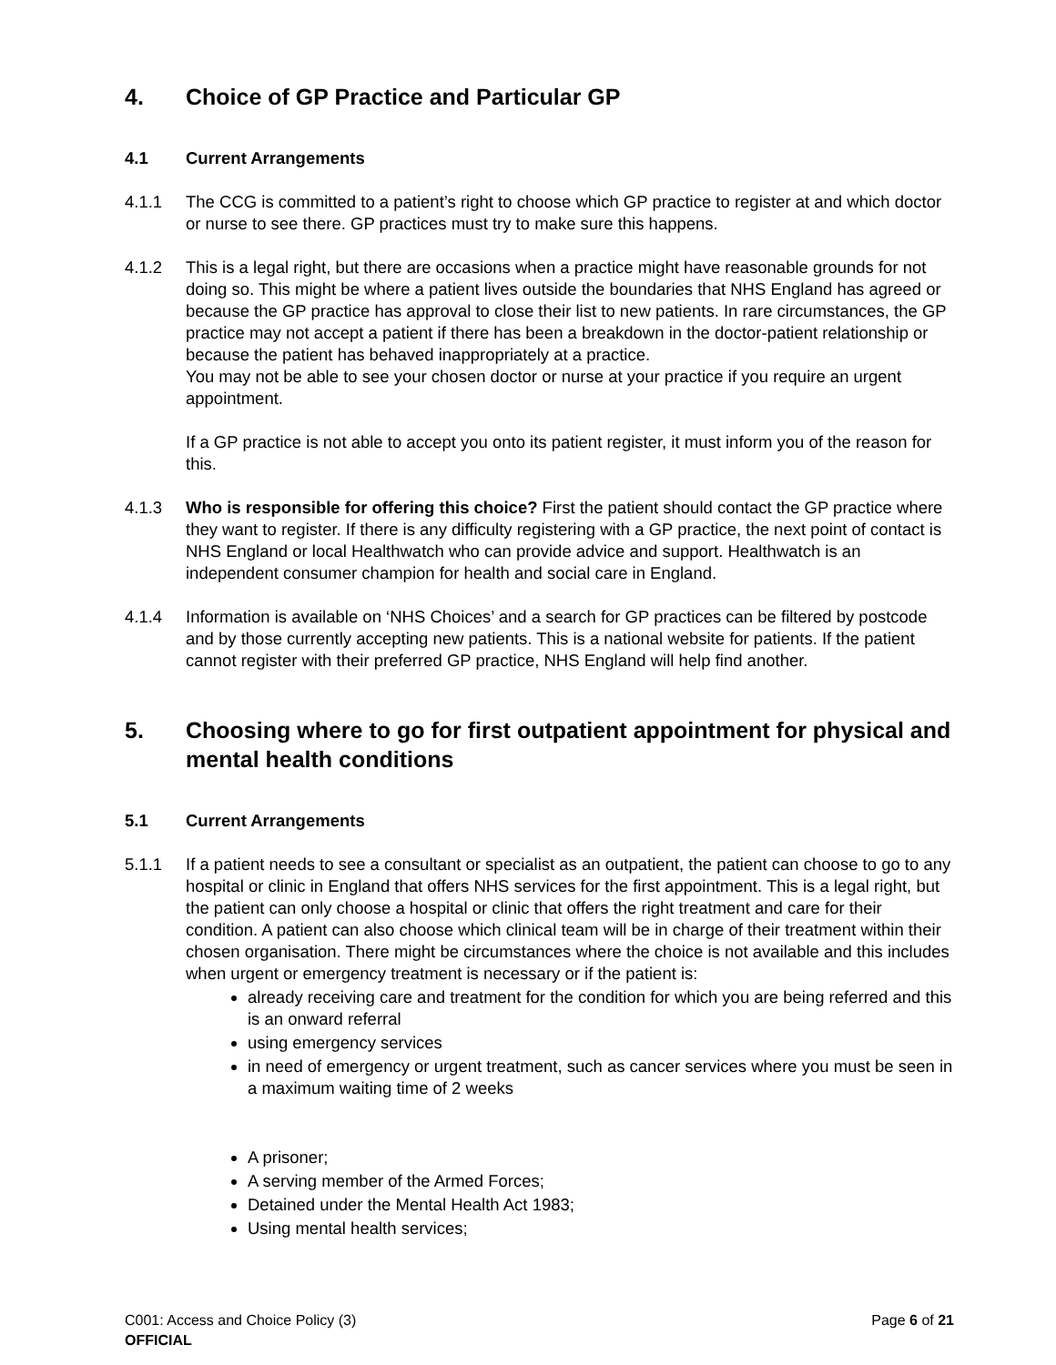4. Choice of GP Practice and Particular GP
4.1 Current Arrangements
4.1.1 The CCG is committed to a patient’s right to choose which GP practice to register at and which doctor or nurse to see there. GP practices must try to make sure this happens.
4.1.2 This is a legal right, but there are occasions when a practice might have reasonable grounds for not doing so. This might be where a patient lives outside the boundaries that NHS England has agreed or because the GP practice has approval to close their list to new patients. In rare circumstances, the GP practice may not accept a patient if there has been a breakdown in the doctor-patient relationship or because the patient has behaved inappropriately at a practice.
You may not be able to see your chosen doctor or nurse at your practice if you require an urgent appointment.
If a GP practice is not able to accept you onto its patient register, it must inform you of the reason for this.
4.1.3 Who is responsible for offering this choice? First the patient should contact the GP practice where they want to register. If there is any difficulty registering with a GP practice, the next point of contact is NHS England or local Healthwatch who can provide advice and support. Healthwatch is an independent consumer champion for health and social care in England.
4.1.4 Information is available on ‘NHS Choices’ and a search for GP practices can be filtered by postcode and by those currently accepting new patients. This is a national website for patients. If the patient cannot register with their preferred GP practice, NHS England will help find another.
5. Choosing where to go for first outpatient appointment for physical and mental health conditions
5.1 Current Arrangements
5.1.1 If a patient needs to see a consultant or specialist as an outpatient, the patient can choose to go to any hospital or clinic in England that offers NHS services for the first appointment. This is a legal right, but the patient can only choose a hospital or clinic that offers the right treatment and care for their condition. A patient can also choose which clinical team will be in charge of their treatment within their chosen organisation. There might be circumstances where the choice is not available and this includes when urgent or emergency treatment is necessary or if the patient is:
already receiving care and treatment for the condition for which you are being referred and this is an onward referral
using emergency services
in need of emergency or urgent treatment, such as cancer services where you must be seen in a maximum waiting time of 2 weeks
A prisoner;
A serving member of the Armed Forces;
Detained under the Mental Health Act 1983;
Using mental health services;
C001: Access and Choice Policy (3) Page 6 of 21
OFFICIAL